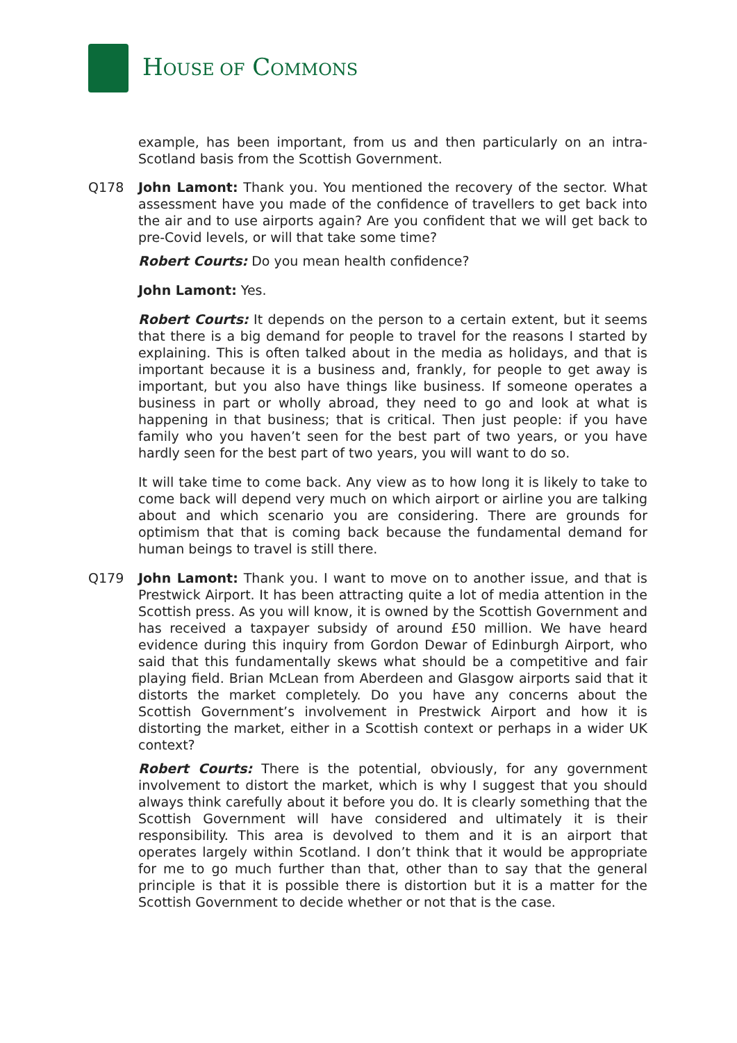HOUSE OF COMMONS
example, has been important, from us and then particularly on an intra-Scotland basis from the Scottish Government.
Q178 John Lamont: Thank you. You mentioned the recovery of the sector. What assessment have you made of the confidence of travellers to get back into the air and to use airports again? Are you confident that we will get back to pre-Covid levels, or will that take some time?
Robert Courts: Do you mean health confidence?
John Lamont: Yes.
Robert Courts: It depends on the person to a certain extent, but it seems that there is a big demand for people to travel for the reasons I started by explaining. This is often talked about in the media as holidays, and that is important because it is a business and, frankly, for people to get away is important, but you also have things like business. If someone operates a business in part or wholly abroad, they need to go and look at what is happening in that business; that is critical. Then just people: if you have family who you haven’t seen for the best part of two years, or you have hardly seen for the best part of two years, you will want to do so.
It will take time to come back. Any view as to how long it is likely to take to come back will depend very much on which airport or airline you are talking about and which scenario you are considering. There are grounds for optimism that that is coming back because the fundamental demand for human beings to travel is still there.
Q179 John Lamont: Thank you. I want to move on to another issue, and that is Prestwick Airport. It has been attracting quite a lot of media attention in the Scottish press. As you will know, it is owned by the Scottish Government and has received a taxpayer subsidy of around £50 million. We have heard evidence during this inquiry from Gordon Dewar of Edinburgh Airport, who said that this fundamentally skews what should be a competitive and fair playing field. Brian McLean from Aberdeen and Glasgow airports said that it distorts the market completely. Do you have any concerns about the Scottish Government’s involvement in Prestwick Airport and how it is distorting the market, either in a Scottish context or perhaps in a wider UK context?
Robert Courts: There is the potential, obviously, for any government involvement to distort the market, which is why I suggest that you should always think carefully about it before you do. It is clearly something that the Scottish Government will have considered and ultimately it is their responsibility. This area is devolved to them and it is an airport that operates largely within Scotland. I don’t think that it would be appropriate for me to go much further than that, other than to say that the general principle is that it is possible there is distortion but it is a matter for the Scottish Government to decide whether or not that is the case.